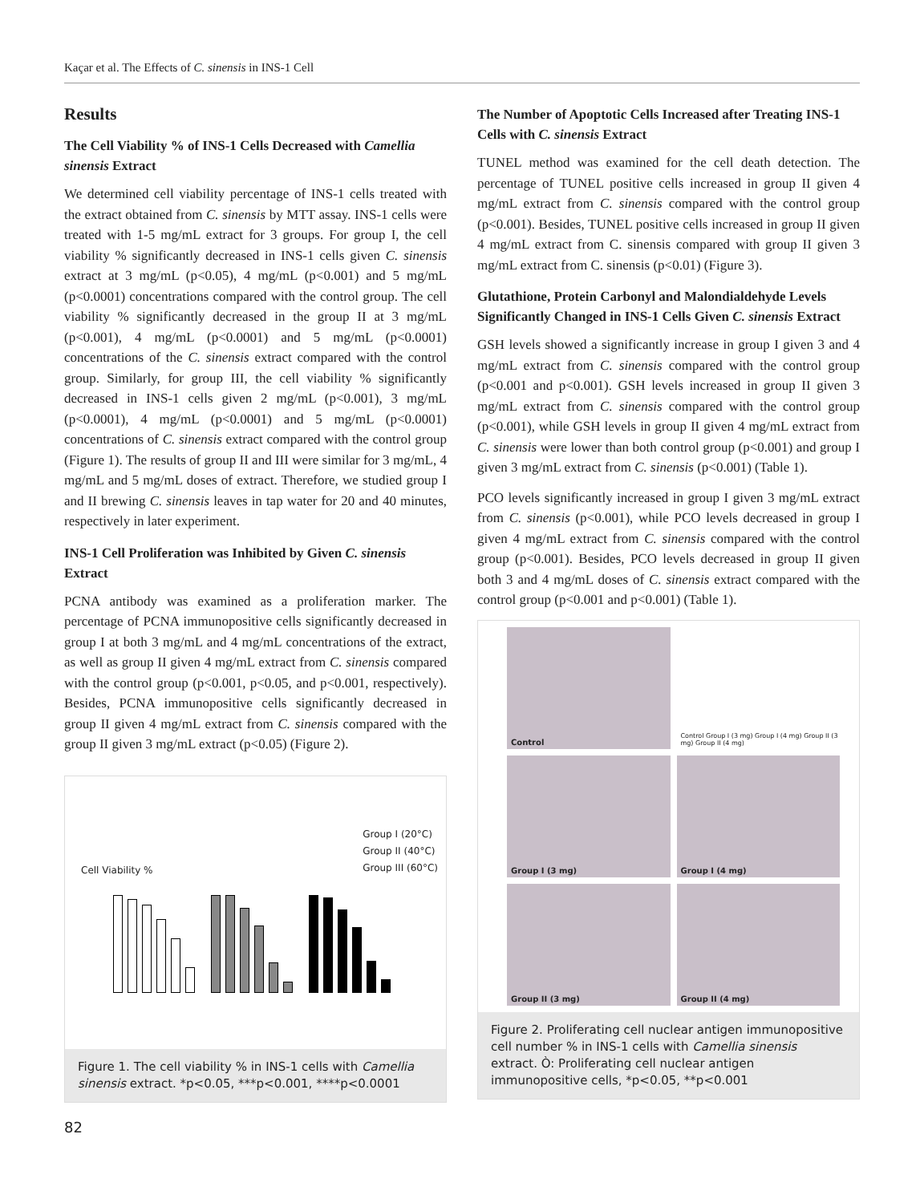Kaçar et al. The Effects of C. sinensis in INS-1 Cell
Results
The Cell Viability % of INS-1 Cells Decreased with Camellia sinensis Extract
We determined cell viability percentage of INS-1 cells treated with the extract obtained from C. sinensis by MTT assay. INS-1 cells were treated with 1-5 mg/mL extract for 3 groups. For group I, the cell viability % significantly decreased in INS-1 cells given C. sinensis extract at 3 mg/mL (p<0.05), 4 mg/mL (p<0.001) and 5 mg/mL (p<0.0001) concentrations compared with the control group. The cell viability % significantly decreased in the group II at 3 mg/mL (p<0.001), 4 mg/mL (p<0.0001) and 5 mg/mL (p<0.0001) concentrations of the C. sinensis extract compared with the control group. Similarly, for group III, the cell viability % significantly decreased in INS-1 cells given 2 mg/mL (p<0.001), 3 mg/mL (p<0.0001), 4 mg/mL (p<0.0001) and 5 mg/mL (p<0.0001) concentrations of C. sinensis extract compared with the control group (Figure 1). The results of group II and III were similar for 3 mg/mL, 4 mg/mL and 5 mg/mL doses of extract. Therefore, we studied group I and II brewing C. sinensis leaves in tap water for 20 and 40 minutes, respectively in later experiment.
INS-1 Cell Proliferation was Inhibited by Given C. sinensis Extract
PCNA antibody was examined as a proliferation marker. The percentage of PCNA immunopositive cells significantly decreased in group I at both 3 mg/mL and 4 mg/mL concentrations of the extract, as well as group II given 4 mg/mL extract from C. sinensis compared with the control group (p<0.001, p<0.05, and p<0.001, respectively). Besides, PCNA immunopositive cells significantly decreased in group II given 4 mg/mL extract from C. sinensis compared with the group II given 3 mg/mL extract (p<0.05) (Figure 2).
Group I (20°C)
Group II (40°C)
Group III (60°C)
Cell Viability %
Figure 1. The cell viability % in INS-1 cells with Camellia sinensis extract. *p<0.05, ***p<0.001, ****p<0.0001
The Number of Apoptotic Cells Increased after Treating INS-1 Cells with C. sinensis Extract
TUNEL method was examined for the cell death detection. The percentage of TUNEL positive cells increased in group II given 4 mg/mL extract from C. sinensis compared with the control group (p<0.001). Besides, TUNEL positive cells increased in group II given 4 mg/mL extract from C. sinensis compared with group II given 3 mg/mL extract from C. sinensis (p<0.01) (Figure 3).
Glutathione, Protein Carbonyl and Malondialdehyde Levels Significantly Changed in INS-1 Cells Given C. sinensis Extract
GSH levels showed a significantly increase in group I given 3 and 4 mg/mL extract from C. sinensis compared with the control group (p<0.001 and p<0.001). GSH levels increased in group II given 3 mg/mL extract from C. sinensis compared with the control group (p<0.001), while GSH levels in group II given 4 mg/mL extract from C. sinensis were lower than both control group (p<0.001) and group I given 3 mg/mL extract from C. sinensis (p<0.001) (Table 1).
PCO levels significantly increased in group I given 3 mg/mL extract from C. sinensis (p<0.001), while PCO levels decreased in group I given 4 mg/mL extract from C. sinensis compared with the control group (p<0.001). Besides, PCO levels decreased in group II given both 3 and 4 mg/mL doses of C. sinensis extract compared with the control group (p<0.001 and p<0.001) (Table 1).
Control
Control Group I (3 mg) Group I (4 mg) Group II (3 mg) Group II (4 mg)
Group I (3 mg)
Group I (4 mg)
Group II (3 mg)
Group II (4 mg)
Figure 2. Proliferating cell nuclear antigen immunopositive cell number % in INS-1 cells with Camellia sinensis extract. Ò: Proliferating cell nuclear antigen immunopositive cells, *p<0.05, **p<0.001
82